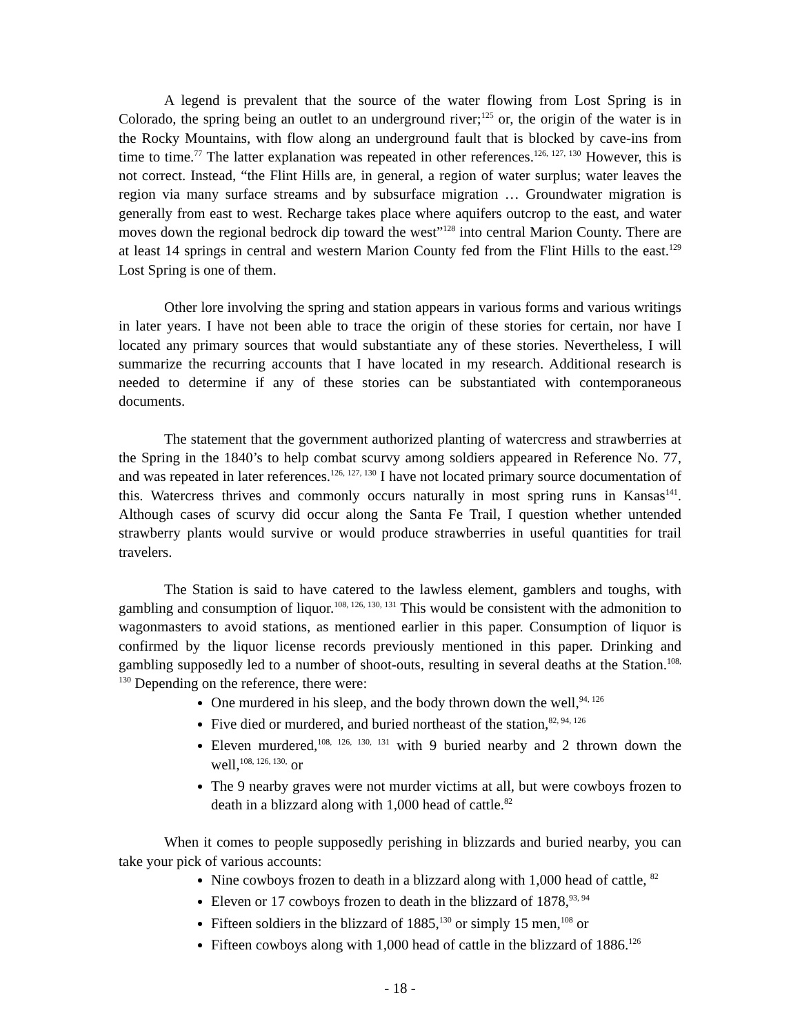A legend is prevalent that the source of the water flowing from Lost Spring is in Colorado, the spring being an outlet to an underground river;<sup>125</sup> or, the origin of the water is in the Rocky Mountains, with flow along an underground fault that is blocked by cave-ins from time to time.<sup>77</sup> The latter explanation was repeated in other references.<sup>126, 127, 130</sup> However, this is not correct. Instead, “the Flint Hills are, in general, a region of water surplus; water leaves the region via many surface streams and by subsurface migration … Groundwater migration is generally from east to west. Recharge takes place where aquifers outcrop to the east, and water moves down the regional bedrock dip toward the west”<sup>128</sup> into central Marion County. There are at least 14 springs in central and western Marion County fed from the Flint Hills to the east.<sup>129</sup> Lost Spring is one of them.
Other lore involving the spring and station appears in various forms and various writings in later years. I have not been able to trace the origin of these stories for certain, nor have I located any primary sources that would substantiate any of these stories. Nevertheless, I will summarize the recurring accounts that I have located in my research. Additional research is needed to determine if any of these stories can be substantiated with contemporaneous documents.
The statement that the government authorized planting of watercress and strawberries at the Spring in the 1840’s to help combat scurvy among soldiers appeared in Reference No. 77, and was repeated in later references.<sup>126, 127, 130</sup> I have not located primary source documentation of this. Watercress thrives and commonly occurs naturally in most spring runs in Kansas<sup>141</sup>. Although cases of scurvy did occur along the Santa Fe Trail, I question whether untended strawberry plants would survive or would produce strawberries in useful quantities for trail travelers.
The Station is said to have catered to the lawless element, gamblers and toughs, with gambling and consumption of liquor.<sup>108, 126, 130, 131</sup> This would be consistent with the admonition to wagonmasters to avoid stations, as mentioned earlier in this paper. Consumption of liquor is confirmed by the liquor license records previously mentioned in this paper. Drinking and gambling supposedly led to a number of shoot-outs, resulting in several deaths at the Station.<sup>108, 130</sup> Depending on the reference, there were:
One murdered in his sleep, and the body thrown down the well,<sup>94, 126</sup>
Five died or murdered, and buried northeast of the station,<sup>82, 94, 126</sup>
Eleven murdered,<sup>108, 126, 130, 131</sup> with 9 buried nearby and 2 thrown down the well,<sup>108, 126, 130,</sup> or
The 9 nearby graves were not murder victims at all, but were cowboys frozen to death in a blizzard along with 1,000 head of cattle.<sup>82</sup>
When it comes to people supposedly perishing in blizzards and buried nearby, you can take your pick of various accounts:
Nine cowboys frozen to death in a blizzard along with 1,000 head of cattle, <sup>82</sup>
Eleven or 17 cowboys frozen to death in the blizzard of 1878,<sup>93, 94</sup>
Fifteen soldiers in the blizzard of 1885,<sup>130</sup> or simply 15 men,<sup>108</sup> or
Fifteen cowboys along with 1,000 head of cattle in the blizzard of 1886.<sup>126</sup>
- 18 -